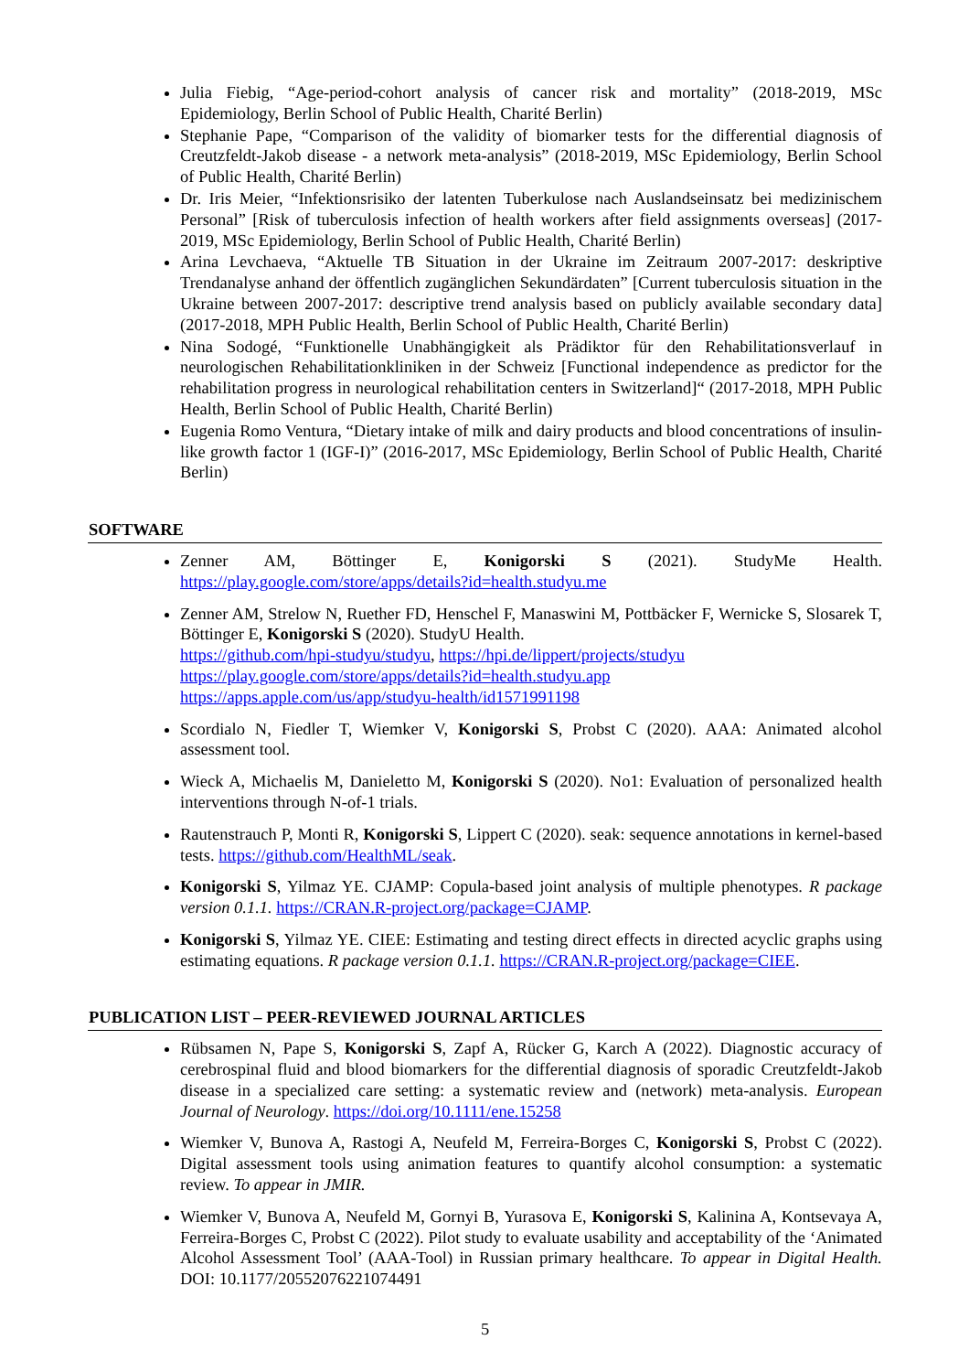Julia Fiebig, “Age-period-cohort analysis of cancer risk and mortality” (2018-2019, MSc Epidemiology, Berlin School of Public Health, Charité Berlin)
Stephanie Pape, “Comparison of the validity of biomarker tests for the differential diagnosis of Creutzfeldt-Jakob disease - a network meta-analysis” (2018-2019, MSc Epidemiology, Berlin School of Public Health, Charité Berlin)
Dr. Iris Meier, “Infektionsrisiko der latenten Tuberkulose nach Auslandseinsatz bei medizinischem Personal” [Risk of tuberculosis infection of health workers after field assignments overseas] (2017-2019, MSc Epidemiology, Berlin School of Public Health, Charité Berlin)
Arina Levchaeva, “Aktuelle TB Situation in der Ukraine im Zeitraum 2007-2017: deskriptive Trendanalyse anhand der öffentlich zugänglichen Sekundärdaten” [Current tuberculosis situation in the Ukraine between 2007-2017: descriptive trend analysis based on publicly available secondary data] (2017-2018, MPH Public Health, Berlin School of Public Health, Charité Berlin)
Nina Sodogé, “Funktionelle Unabhängigkeit als Prädiktor für den Rehabilitationsverlauf in neurologischen Rehabilitationkliniken in der Schweiz [Functional independence as predictor for the rehabilitation progress in neurological rehabilitation centers in Switzerland]“ (2017-2018, MPH Public Health, Berlin School of Public Health, Charité Berlin)
Eugenia Romo Ventura, “Dietary intake of milk and dairy products and blood concentrations of insulin-like growth factor 1 (IGF-I)” (2016-2017, MSc Epidemiology, Berlin School of Public Health, Charité Berlin)
SOFTWARE
Zenner AM, Böttinger E, Konigorski S (2021). StudyMe Health. https://play.google.com/store/apps/details?id=health.studyu.me
Zenner AM, Strelow N, Ruether FD, Henschel F, Manaswini M, Pottbäcker F, Wernicke S, Slosarek T, Böttinger E, Konigorski S (2020). StudyU Health.
https://github.com/hpi-studyu/studyu, https://hpi.de/lippert/projects/studyu
https://play.google.com/store/apps/details?id=health.studyu.app
https://apps.apple.com/us/app/studyu-health/id1571991198
Scordialo N, Fiedler T, Wiemker V, Konigorski S, Probst C (2020). AAA: Animated alcohol assessment tool.
Wieck A, Michaelis M, Danieletto M, Konigorski S (2020). No1: Evaluation of personalized health interventions through N-of-1 trials.
Rautenstrauch P, Monti R, Konigorski S, Lippert C (2020). seak: sequence annotations in kernel-based tests. https://github.com/HealthML/seak.
Konigorski S, Yilmaz YE. CJAMP: Copula-based joint analysis of multiple phenotypes. R package version 0.1.1. https://CRAN.R-project.org/package=CJAMP.
Konigorski S, Yilmaz YE. CIEE: Estimating and testing direct effects in directed acyclic graphs using estimating equations. R package version 0.1.1. https://CRAN.R-project.org/package=CIEE.
PUBLICATION LIST – PEER-REVIEWED JOURNAL ARTICLES
Rübsamen N, Pape S, Konigorski S, Zapf A, Rücker G, Karch A (2022). Diagnostic accuracy of cerebrospinal fluid and blood biomarkers for the differential diagnosis of sporadic Creutzfeldt-Jakob disease in a specialized care setting: a systematic review and (network) meta-analysis. European Journal of Neurology. https://doi.org/10.1111/ene.15258
Wiemker V, Bunova A, Rastogi A, Neufeld M, Ferreira-Borges C, Konigorski S, Probst C (2022). Digital assessment tools using animation features to quantify alcohol consumption: a systematic review. To appear in JMIR.
Wiemker V, Bunova A, Neufeld M, Gornyi B, Yurasova E, Konigorski S, Kalinina A, Kontsevaya A, Ferreira-Borges C, Probst C (2022). Pilot study to evaluate usability and acceptability of the ‘Animated Alcohol Assessment Tool’ (AAA-Tool) in Russian primary healthcare. To appear in Digital Health. DOI: 10.1177/20552076221074491
5